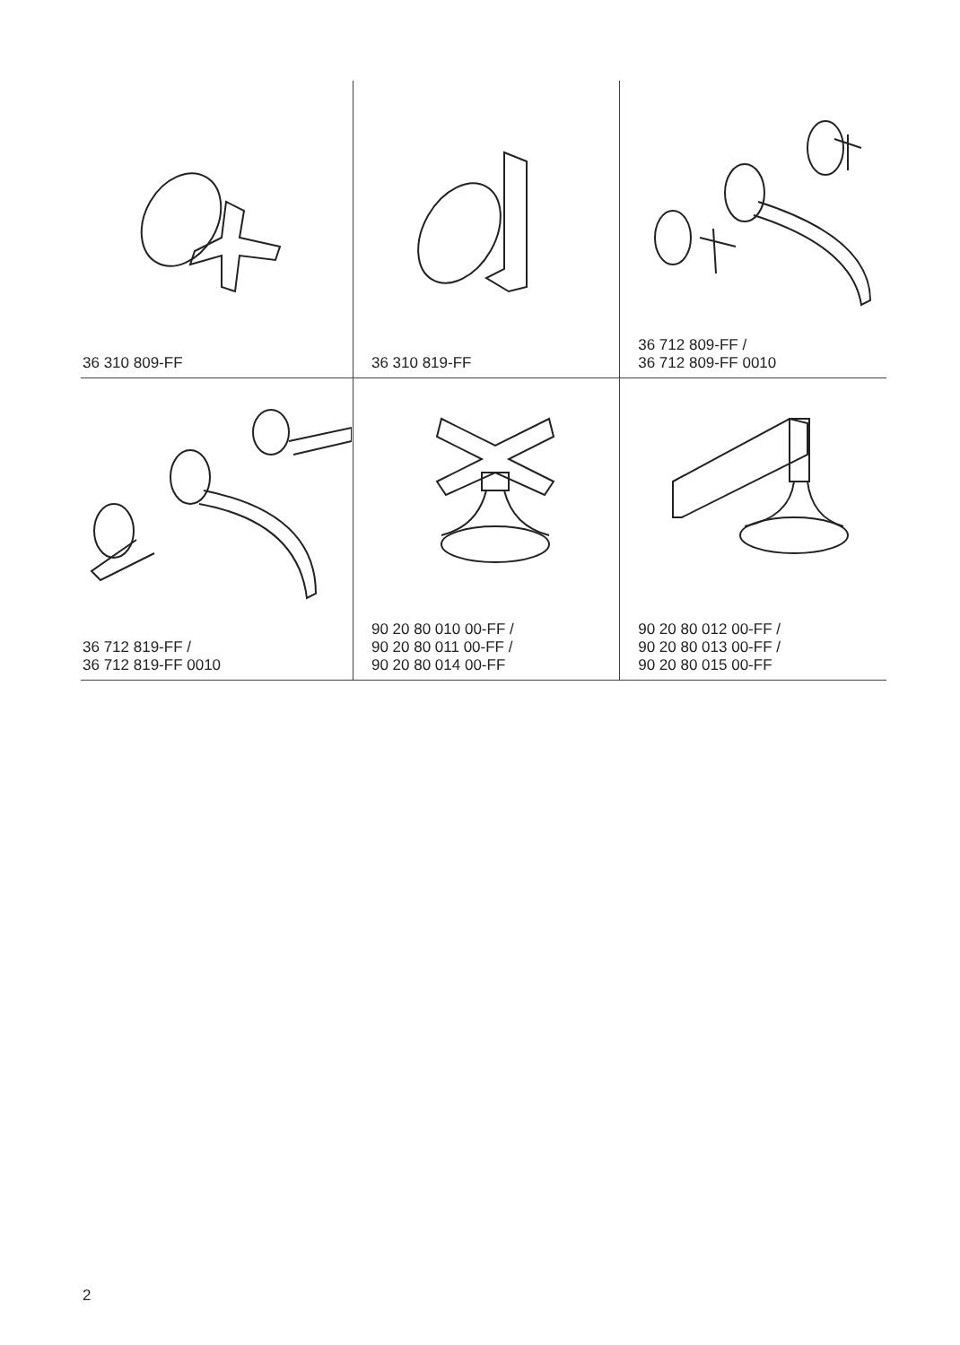| 36 310 809-FF | 36 310 819-FF | 36 712 809-FF / 36 712 809-FF 0010 |
| 36 712 819-FF / 36 712 819-FF 0010 | 90 20 80 010 00-FF / 90 20 80 011 00-FF / 90 20 80 014 00-FF | 90 20 80 012 00-FF / 90 20 80 013 00-FF / 90 20 80 015 00-FF |
2